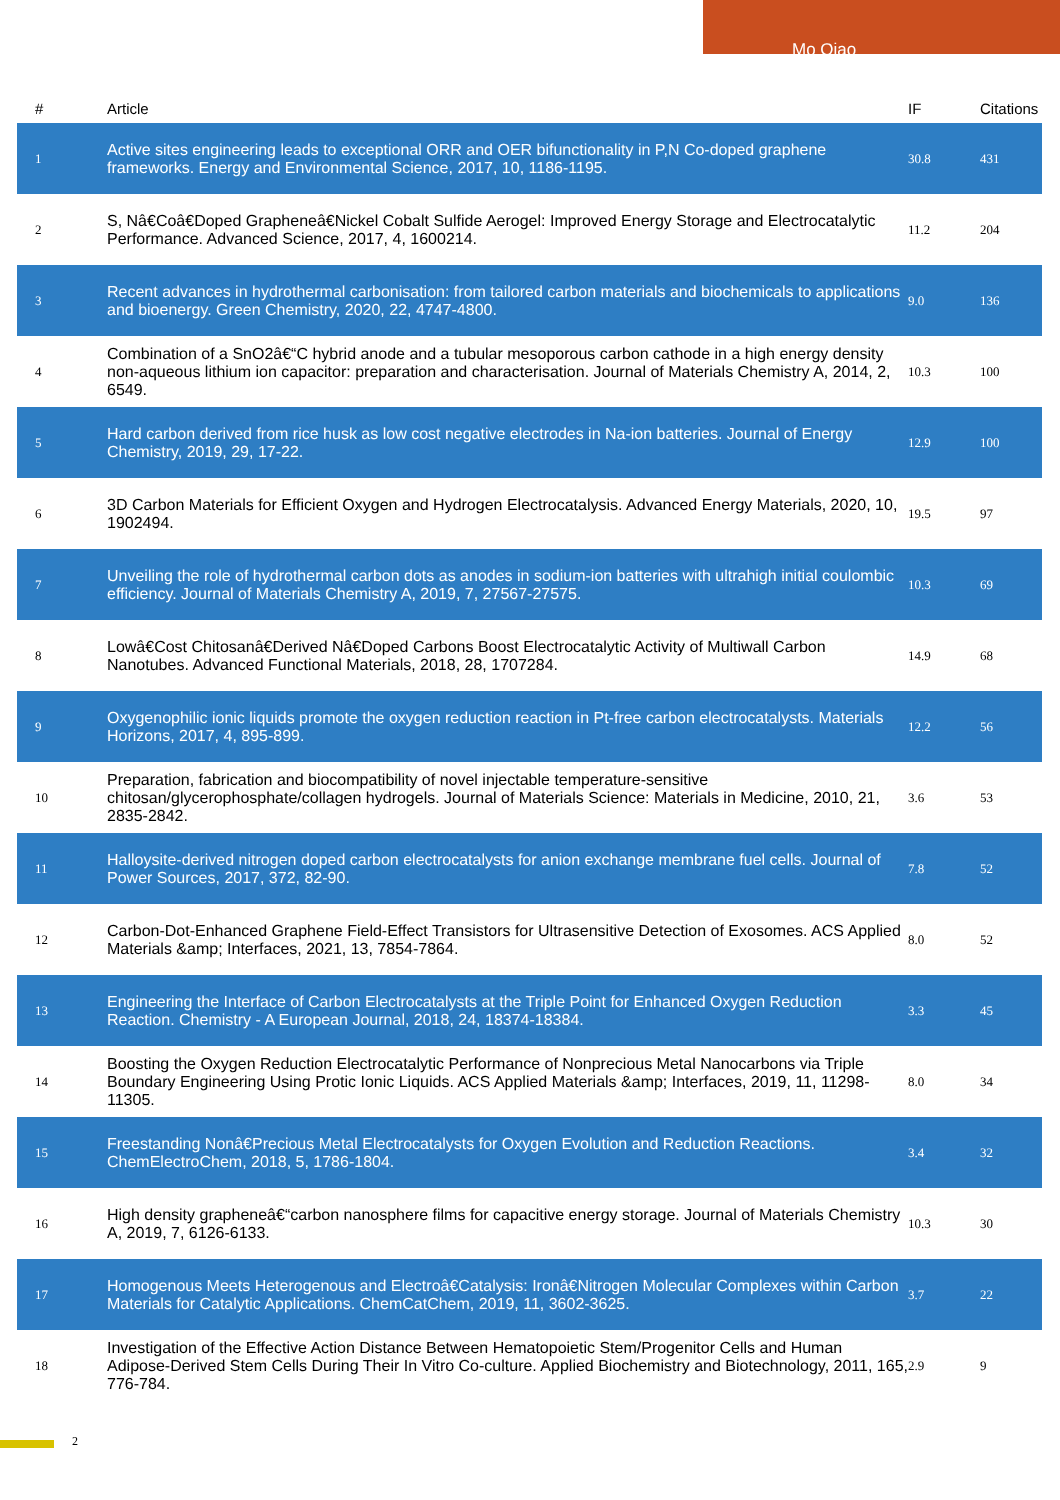Mo Qiao
| # | Article | IF | Citations |
| --- | --- | --- | --- |
| 1 | Active sites engineering leads to exceptional ORR and OER bifunctionality in P,N Co-doped graphene frameworks. Energy and Environmental Science, 2017, 10, 1186-1195. | 30.8 | 431 |
| 2 | S, Nâ€Coâ€Doped Grapheneâ€Nickel Cobalt Sulfide Aerogel: Improved Energy Storage and Electrocatalytic Performance. Advanced Science, 2017, 4, 1600214. | 11.2 | 204 |
| 3 | Recent advances in hydrothermal carbonisation: from tailored carbon materials and biochemicals to applications and bioenergy. Green Chemistry, 2020, 22, 4747-4800. | 9.0 | 136 |
| 4 | Combination of a SnO2â€“C hybrid anode and a tubular mesoporous carbon cathode in a high energy density non-aqueous lithium ion capacitor: preparation and characterisation. Journal of Materials Chemistry A, 2014, 2, 6549. | 10.3 | 100 |
| 5 | Hard carbon derived from rice husk as low cost negative electrodes in Na-ion batteries. Journal of Energy Chemistry, 2019, 29, 17-22. | 12.9 | 100 |
| 6 | 3D Carbon Materials for Efficient Oxygen and Hydrogen Electrocatalysis. Advanced Energy Materials, 2020, 10, 1902494. | 19.5 | 97 |
| 7 | Unveiling the role of hydrothermal carbon dots as anodes in sodium-ion batteries with ultrahigh initial coulombic efficiency. Journal of Materials Chemistry A, 2019, 7, 27567-27575. | 10.3 | 69 |
| 8 | Lowâ€Cost Chitosanâ€Derived Nâ€Doped Carbons Boost Electrocatalytic Activity of Multiwall Carbon Nanotubes. Advanced Functional Materials, 2018, 28, 1707284. | 14.9 | 68 |
| 9 | Oxygenophilic ionic liquids promote the oxygen reduction reaction in Pt-free carbon electrocatalysts. Materials Horizons, 2017, 4, 895-899. | 12.2 | 56 |
| 10 | Preparation, fabrication and biocompatibility of novel injectable temperature-sensitive chitosan/glycerophosphate/collagen hydrogels. Journal of Materials Science: Materials in Medicine, 2010, 21, 2835-2842. | 3.6 | 53 |
| 11 | Halloysite-derived nitrogen doped carbon electrocatalysts for anion exchange membrane fuel cells. Journal of Power Sources, 2017, 372, 82-90. | 7.8 | 52 |
| 12 | Carbon-Dot-Enhanced Graphene Field-Effect Transistors for Ultrasensitive Detection of Exosomes. ACS Applied Materials &amp; Interfaces, 2021, 13, 7854-7864. | 8.0 | 52 |
| 13 | Engineering the Interface of Carbon Electrocatalysts at the Triple Point for Enhanced Oxygen Reduction Reaction. Chemistry - A European Journal, 2018, 24, 18374-18384. | 3.3 | 45 |
| 14 | Boosting the Oxygen Reduction Electrocatalytic Performance of Nonprecious Metal Nanocarbons via Triple Boundary Engineering Using Protic Ionic Liquids. ACS Applied Materials &amp; Interfaces, 2019, 11, 11298-11305. | 8.0 | 34 |
| 15 | Freestanding Nonâ€Precious Metal Electrocatalysts for Oxygen Evolution and Reduction Reactions. ChemElectroChem, 2018, 5, 1786-1804. | 3.4 | 32 |
| 16 | High density grapheneâ€“carbon nanosphere films for capacitive energy storage. Journal of Materials Chemistry A, 2019, 7, 6126-6133. | 10.3 | 30 |
| 17 | Homogenous Meets Heterogenous and Electroâ€Catalysis: Ironâ€Nitrogen Molecular Complexes within Carbon Materials for Catalytic Applications. ChemCatChem, 2019, 11, 3602-3625. | 3.7 | 22 |
| 18 | Investigation of the Effective Action Distance Between Hematopoietic Stem/Progenitor Cells and Human Adipose-Derived Stem Cells During Their In Vitro Co-culture. Applied Biochemistry and Biotechnology, 2011, 165, 776-784. | 2.9 | 9 |
2